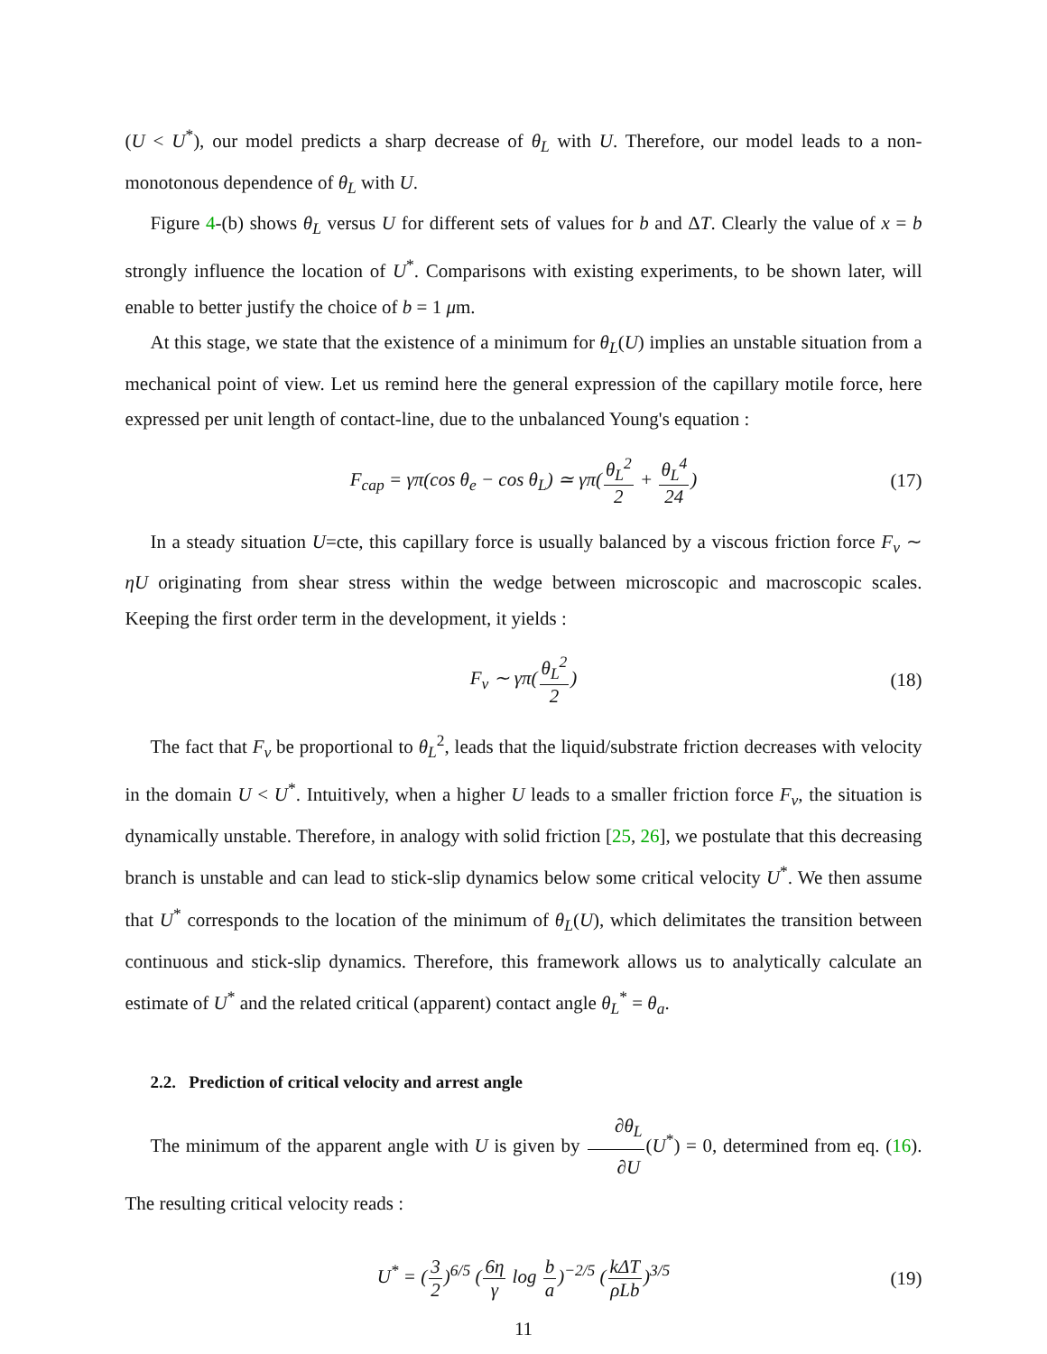(U < U<sup>*</sup>), our model predicts a sharp decrease of θ<sub>L</sub> with U. Therefore, our model leads to a non-monotonous dependence of θ<sub>L</sub> with U.
Figure 4-(b) shows θ<sub>L</sub> versus U for different sets of values for b and ΔT. Clearly the value of x = b strongly influence the location of U<sup>*</sup>. Comparisons with existing experiments, to be shown later, will enable to better justify the choice of b = 1 μm.
At this stage, we state that the existence of a minimum for θ<sub>L</sub>(U) implies an unstable situation from a mechanical point of view. Let us remind here the general expression of the capillary motile force, here expressed per unit length of contact-line, due to the unbalanced Young's equation :
F<sub>cap</sub> = γπ(cos θ<sub>e</sub> − cos θ<sub>L</sub>) ≃ γπ(θ<sub>L</sub><sup>2</sup> 2 + θ<sub>L</sub><sup>4</sup> 24) (17)
In a steady situation U=cte, this capillary force is usually balanced by a viscous friction force F<sub>v</sub> ∼ ηU originating from shear stress within the wedge between microscopic and macroscopic scales. Keeping the first order term in the development, it yields :
F<sub>v</sub> ∼ γπ(θ<sub>L</sub><sup>2</sup> 2) (18)
The fact that F<sub>v</sub> be proportional to θ<sub>L</sub><sup>2</sup>, leads that the liquid/substrate friction decreases with velocity in the domain U < U<sup>*</sup>. Intuitively, when a higher U leads to a smaller friction force F<sub>v</sub>, the situation is dynamically unstable. Therefore, in analogy with solid friction [25, 26], we postulate that this decreasing branch is unstable and can lead to stick-slip dynamics below some critical velocity U<sup>*</sup>. We then assume that U<sup>*</sup> corresponds to the location of the minimum of θ<sub>L</sub>(U), which delimitates the transition between continuous and stick-slip dynamics. Therefore, this framework allows us to analytically calculate an estimate of U<sup>*</sup> and the related critical (apparent) contact angle θ<sub>L</sub><sup>*</sup> = θ<sub>a</sub>.
2.2. Prediction of critical velocity and arrest angle
The minimum of the apparent angle with U is given by ∂θ<sub>L</sub> ∂U(U<sup>*</sup>) = 0, determined from eq. (16). The resulting critical velocity reads :
U<sup>*</sup> = (3 2)<sup>6/5</sup> (6η γ log b a)<sup>−2/5</sup> (kΔT ρLb)<sup>3/5</sup> (19)
11